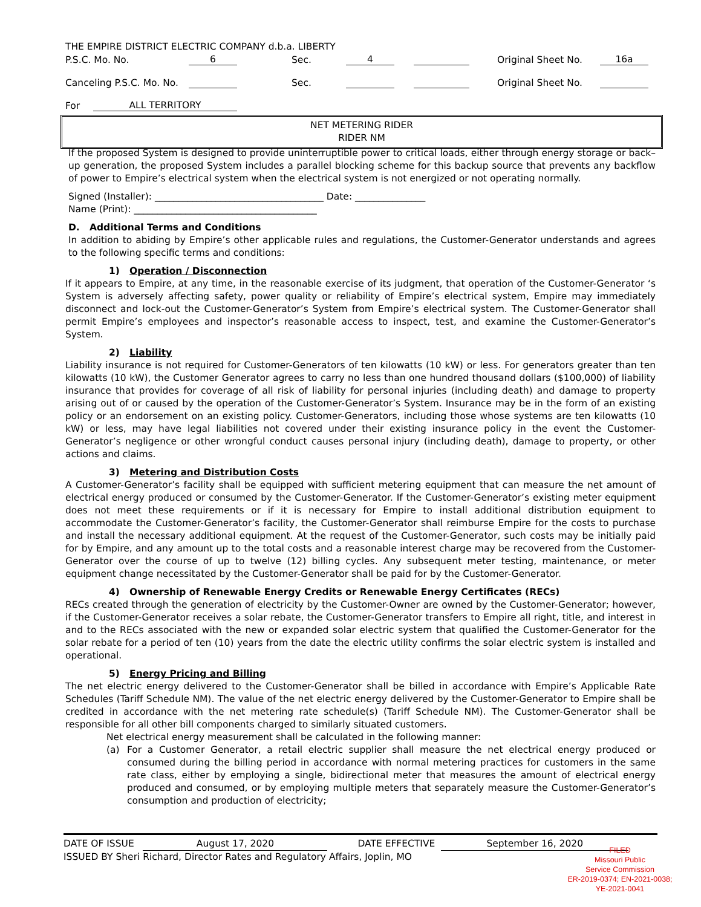THE EMPIRE DISTRICT ELECTRIC COMPANY d.b.a. LIBERTY
P.S.C. Mo. No. 6 Sec. 4 Original Sheet No. 16a
Canceling P.S.C. Mo. No. Sec. Original Sheet No.
For ALL TERRITORY
NET METERING RIDER
RIDER NM
If the proposed System is designed to provide uninterruptible power to critical loads, either through energy storage or back–up generation, the proposed System includes a parallel blocking scheme for this backup source that prevents any backflow of power to Empire’s electrical system when the electrical system is not energized or not operating normally.
Signed (Installer): ____________________________________ Date: _______________
Name (Print): _______________________________________
D. Additional Terms and Conditions
In addition to abiding by Empire’s other applicable rules and regulations, the Customer-Generator understands and agrees to the following specific terms and conditions:
1) Operation / Disconnection
If it appears to Empire, at any time, in the reasonable exercise of its judgment, that operation of the Customer-Generator ‘s System is adversely affecting safety, power quality or reliability of Empire’s electrical system, Empire may immediately disconnect and lock-out the Customer-Generator’s System from Empire’s electrical system. The Customer-Generator shall permit Empire’s employees and inspector’s reasonable access to inspect, test, and examine the Customer-Generator’s System.
2) Liability
Liability insurance is not required for Customer-Generators of ten kilowatts (10 kW) or less. For generators greater than ten kilowatts (10 kW), the Customer Generator agrees to carry no less than one hundred thousand dollars ($100,000) of liability insurance that provides for coverage of all risk of liability for personal injuries (including death) and damage to property arising out of or caused by the operation of the Customer-Generator’s System. Insurance may be in the form of an existing policy or an endorsement on an existing policy. Customer-Generators, including those whose systems are ten kilowatts (10 kW) or less, may have legal liabilities not covered under their existing insurance policy in the event the Customer-Generator’s negligence or other wrongful conduct causes personal injury (including death), damage to property, or other actions and claims.
3) Metering and Distribution Costs
A Customer-Generator’s facility shall be equipped with sufficient metering equipment that can measure the net amount of electrical energy produced or consumed by the Customer-Generator. If the Customer-Generator’s existing meter equipment does not meet these requirements or if it is necessary for Empire to install additional distribution equipment to accommodate the Customer-Generator’s facility, the Customer-Generator shall reimburse Empire for the costs to purchase and install the necessary additional equipment. At the request of the Customer-Generator, such costs may be initially paid for by Empire, and any amount up to the total costs and a reasonable interest charge may be recovered from the Customer-Generator over the course of up to twelve (12) billing cycles. Any subsequent meter testing, maintenance, or meter equipment change necessitated by the Customer-Generator shall be paid for by the Customer-Generator.
4) Ownership of Renewable Energy Credits or Renewable Energy Certificates (RECs)
RECs created through the generation of electricity by the Customer-Owner are owned by the Customer-Generator; however, if the Customer-Generator receives a solar rebate, the Customer-Generator transfers to Empire all right, title, and interest in and to the RECs associated with the new or expanded solar electric system that qualified the Customer-Generator for the solar rebate for a period of ten (10) years from the date the electric utility confirms the solar electric system is installed and operational.
5) Energy Pricing and Billing
The net electric energy delivered to the Customer-Generator shall be billed in accordance with Empire’s Applicable Rate Schedules (Tariff Schedule NM). The value of the net electric energy delivered by the Customer-Generator to Empire shall be credited in accordance with the net metering rate schedule(s) (Tariff Schedule NM). The Customer-Generator shall be responsible for all other bill components charged to similarly situated customers.
Net electrical energy measurement shall be calculated in the following manner:
(a) For a Customer Generator, a retail electric supplier shall measure the net electrical energy produced or consumed during the billing period in accordance with normal metering practices for customers in the same rate class, either by employing a single, bidirectional meter that measures the amount of electrical energy produced and consumed, or by employing multiple meters that separately measure the Customer-Generator’s consumption and production of electricity;
DATE OF ISSUE August 17, 2020 DATE EFFECTIVE September 16, 2020
ISSUED BY Sheri Richard, Director Rates and Regulatory Affairs, Joplin, MO
FILED
Missouri Public
Service Commission
ER-2019-0374; EN-2021-0038;
YE-2021-0041